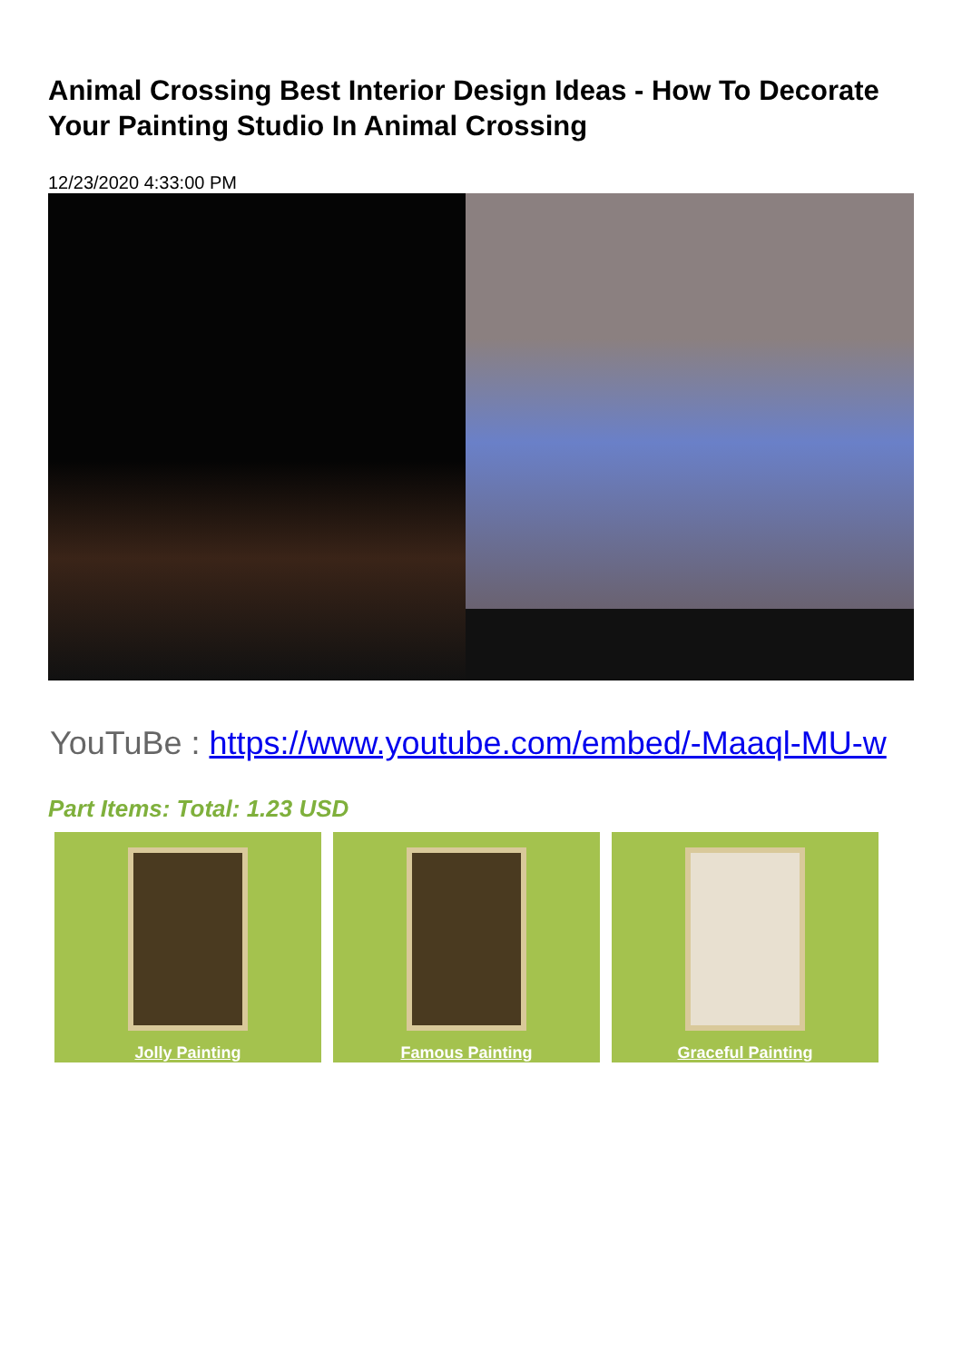Animal Crossing Best Interior Design Ideas - How To Decorate Your Painting Studio In Animal Crossing
12/23/2020 4:33:00 PM
YouTuBe : https://www.youtube.com/embed/-Maaql-MU-w
Part Items: Total: 1.23 USD
Jolly Painting Famous Painting Graceful Painting